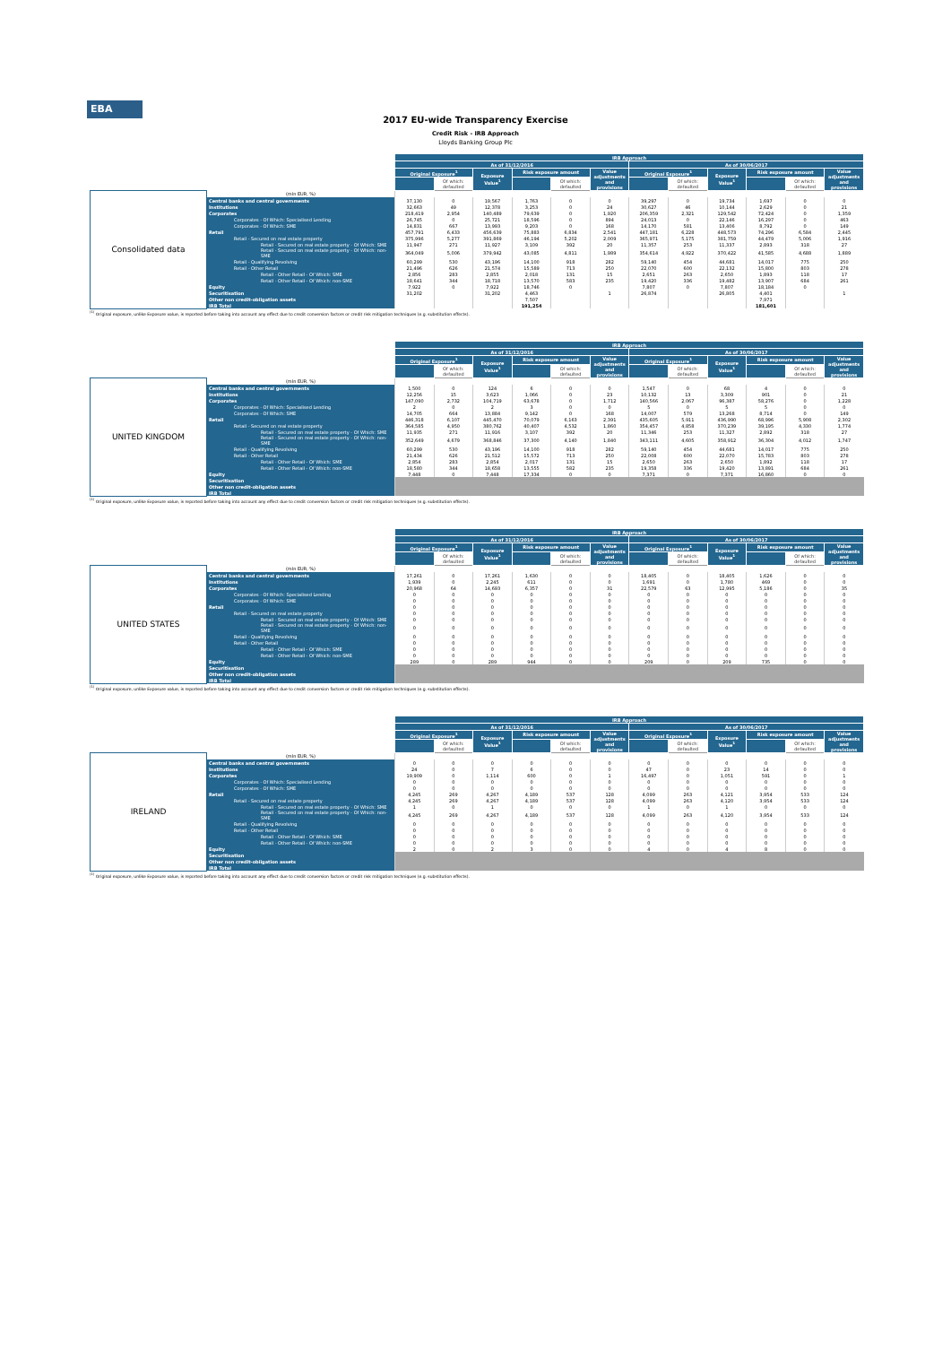EBA
2017 EU-wide Transparency Exercise
Credit Risk - IRB Approach
Lloyds Banking Group Plc
| | | IRB Approach | | | | | | | | | | | |
| | | As of 31/12/2016 | | | | | | As of 30/06/2017 | | | | | |
| | | Original Exposure<sup>1</sup> | | Exposure Value<sup>1</sup> | Risk exposure amount | | Value adjustments and provisions | Original Exposure<sup>1</sup> | | Exposure Value<sup>1</sup> | Risk exposure amount | | Value adjustments and provisions |
| | | | Of which: defaulted | | | Of which: defaulted | | | Of which: defaulted | | | Of which: defaulted | |
| Consolidated data | (mln EUR, %) | | | | | | | | | | | | |
| | Central banks and central governments | 37,130 | 0 | 19,567 | 1,763 | 0 | 0 | 39,297 | 0 | 19,734 | 1,697 | 0 | 0 |
| | Institutions | 32,663 | 49 | 12,378 | 3,253 | 0 | 24 | 30,627 | 46 | 10,144 | 2,629 | 0 | 21 |
| | Corporates | 218,419 | 2,954 | 140,489 | 79,639 | 0 | 1,920 | 206,359 | 2,321 | 129,542 | 72,424 | 0 | 1,359 |
| | Corporates - Of Which: Specialised Lending | 26,745 | 0 | 25,721 | 18,596 | 0 | 894 | 24,013 | 0 | 22,146 | 16,297 | 0 | 463 |
| | Corporates - Of Which: SME | 14,831 | 667 | 13,993 | 9,203 | 0 | 168 | 14,170 | 581 | 13,406 | 8,792 | 0 | 149 |
| | Retail | 457,791 | 6,433 | 456,639 | 75,883 | 6,834 | 2,541 | 447,181 | 6,228 | 448,573 | 74,296 | 6,584 | 2,445 |
| | Retail - Secured on real estate property | 375,996 | 5,277 | 391,869 | 46,194 | 5,202 | 2,009 | 365,971 | 5,175 | 381,759 | 44,479 | 5,006 | 1,916 |
| | Retail - Secured on real estate property - Of Which: SME | 11,947 | 271 | 11,927 | 3,109 | 392 | 20 | 11,357 | 253 | 11,337 | 2,893 | 318 | 27 |
| | Retail - Secured on real estate property - Of Which: non-SME | 364,049 | 5,006 | 379,942 | 43,085 | 4,811 | 1,989 | 354,614 | 4,922 | 370,422 | 41,585 | 4,688 | 1,889 |
| | Retail - Qualifying Revolving | 60,299 | 530 | 43,196 | 14,100 | 918 | 282 | 59,140 | 454 | 44,681 | 14,017 | 775 | 250 |
| | Retail - Other Retail | 21,496 | 626 | 21,574 | 15,589 | 713 | 250 | 22,070 | 600 | 22,132 | 15,800 | 803 | 278 |
| | Retail - Other Retail - Of Which: SME | 2,856 | 283 | 2,855 | 2,018 | 131 | 15 | 2,651 | 263 | 2,650 | 1,893 | 118 | 17 |
| | Retail - Other Retail - Of Which: non-SME | 18,641 | 344 | 18,718 | 13,570 | 583 | 235 | 19,420 | 336 | 19,482 | 13,907 | 684 | 261 |
| | Equity | 7,922 | 0 | 7,922 | 18,746 | 0 | | 7,807 | 0 | 7,807 | 18,184 | 0 | |
| | Securitisation | 31,202 | | 31,202 | 4,463 | | 1 | 26,874 | | 26,805 | 4,401 | | 1 |
| | Other non credit-obligation assets | | | | 7,507 | | | | | | 7,971 | | |
| | IRB Total | | | | 191,254 | | | | | | 181,601 | | |
<sup>(1)</sup> Original exposure, unlike Exposure value, is reported before taking into account any effect due to credit conversion factors or credit risk mitigation techniques (e.g. substitution effects).
| | | IRB Approach | | | | | | | | | | | |
| | | As of 31/12/2016 | | | | | | As of 30/06/2017 | | | | | |
| | | Original Exposure<sup>1</sup> | | Exposure Value<sup>1</sup> | Risk exposure amount | | Value adjustments and provisions | Original Exposure<sup>1</sup> | | Exposure Value<sup>1</sup> | Risk exposure amount | | Value adjustments and provisions |
| | | | Of which: defaulted | | | Of which: defaulted | | | Of which: defaulted | | | Of which: defaulted | |
| UNITED KINGDOM | (mln EUR, %) | | | | | | | | | | | | |
| | Central banks and central governments | 1,500 | 0 | 124 | 6 | 0 | 0 | 1,547 | 0 | 68 | 4 | 0 | 0 |
| | Institutions | 12,256 | 15 | 3,623 | 1,066 | 0 | 23 | 10,132 | 13 | 3,309 | 901 | 0 | 21 |
| | Corporates | 147,090 | 2,732 | 104,719 | 63,678 | 0 | 1,712 | 140,566 | 2,067 | 96,387 | 58,276 | 0 | 1,228 |
| | Corporates - Of Which: Specialised Lending | 2 | 0 | 2 | 3 | 0 | 0 | 5 | 0 | 5 | 5 | 0 | 0 |
| | Corporates - Of Which: SME | 14,705 | 664 | 13,884 | 9,142 | 0 | 168 | 14,007 | 579 | 13,268 | 8,714 | 0 | 149 |
| | Retail | 446,318 | 6,107 | 445,470 | 70,079 | 6,163 | 2,391 | 435,605 | 5,911 | 436,990 | 68,996 | 5,908 | 2,302 |
| | Retail - Secured on real estate property | 364,585 | 4,950 | 380,762 | 40,407 | 4,532 | 1,860 | 354,457 | 4,858 | 370,239 | 39,195 | 4,330 | 1,774 |
| | Retail - Secured on real estate property - Of Which: SME | 11,935 | 271 | 11,916 | 3,107 | 392 | 20 | 11,346 | 253 | 11,327 | 2,892 | 318 | 27 |
| | Retail - Secured on real estate property - Of Which: non-SME | 352,649 | 4,679 | 368,846 | 37,300 | 4,140 | 1,840 | 343,111 | 4,605 | 358,912 | 36,304 | 4,012 | 1,747 |
| | Retail - Qualifying Revolving | 60,299 | 530 | 43,196 | 14,100 | 918 | 282 | 59,140 | 454 | 44,681 | 14,017 | 775 | 250 |
| | Retail - Other Retail | 21,434 | 626 | 21,512 | 15,572 | 713 | 250 | 22,008 | 600 | 22,070 | 15,783 | 803 | 278 |
| | Retail - Other Retail - Of Which: SME | 2,854 | 283 | 2,854 | 2,017 | 131 | 15 | 2,650 | 263 | 2,650 | 1,892 | 118 | 17 |
| | Retail - Other Retail - Of Which: non-SME | 18,580 | 344 | 18,658 | 13,555 | 582 | 235 | 19,358 | 336 | 19,420 | 13,891 | 684 | 261 |
| | Equity | 7,448 | 0 | 7,448 | 17,334 | 0 | 0 | 7,371 | 0 | 7,371 | 16,860 | 0 | 0 |
| | Securitisation | | | | | | | | | | | | |
| | Other non credit-obligation assets | | | | | | | | | | | | |
| | IRB Total | | | | | | | | | | | | |
<sup>(1)</sup> Original exposure, unlike Exposure value, is reported before taking into account any effect due to credit conversion factors or credit risk mitigation techniques (e.g. substitution effects).
| | | IRB Approach | | | | | | | | | | | |
| | | As of 31/12/2016 | | | | | | As of 30/06/2017 | | | | | |
| | | Original Exposure<sup>1</sup> | | Exposure Value<sup>1</sup> | Risk exposure amount | | Value adjustments and provisions | Original Exposure<sup>1</sup> | | Exposure Value<sup>1</sup> | Risk exposure amount | | Value adjustments and provisions |
| | | | Of which: defaulted | | | Of which: defaulted | | | Of which: defaulted | | | Of which: defaulted | |
| UNITED STATES | (mln EUR, %) | | | | | | | | | | | | |
| | Central banks and central governments | 17,261 | 0 | 17,261 | 1,630 | 0 | 0 | 18,405 | 0 | 18,405 | 1,626 | 0 | 0 |
| | Institutions | 1,939 | 0 | 2,245 | 611 | 0 | 0 | 1,691 | 0 | 1,780 | 469 | 0 | 0 |
| | Corporates | 20,968 | 64 | 14,693 | 6,357 | 0 | 31 | 22,579 | 63 | 12,995 | 5,186 | 0 | 35 |
| | Corporates - Of Which: Specialised Lending | 0 | 0 | 0 | 0 | 0 | 0 | 0 | 0 | 0 | 0 | 0 | 0 |
| | Corporates - Of Which: SME | 0 | 0 | 0 | 0 | 0 | 0 | 0 | 0 | 0 | 0 | 0 | 0 |
| | Retail | 0 | 0 | 0 | 0 | 0 | 0 | 0 | 0 | 0 | 0 | 0 | 0 |
| | Retail - Secured on real estate property | 0 | 0 | 0 | 0 | 0 | 0 | 0 | 0 | 0 | 0 | 0 | 0 |
| | Retail - Secured on real estate property - Of Which: SME | 0 | 0 | 0 | 0 | 0 | 0 | 0 | 0 | 0 | 0 | 0 | 0 |
| | Retail - Secured on real estate property - Of Which: non-SME | 0 | 0 | 0 | 0 | 0 | 0 | 0 | 0 | 0 | 0 | 0 | 0 |
| | Retail - Qualifying Revolving | 0 | 0 | 0 | 0 | 0 | 0 | 0 | 0 | 0 | 0 | 0 | 0 |
| | Retail - Other Retail | 0 | 0 | 0 | 0 | 0 | 0 | 0 | 0 | 0 | 0 | 0 | 0 |
| | Retail - Other Retail - Of Which: SME | 0 | 0 | 0 | 0 | 0 | 0 | 0 | 0 | 0 | 0 | 0 | 0 |
| | Retail - Other Retail - Of Which: non-SME | 0 | 0 | 0 | 0 | 0 | 0 | 0 | 0 | 0 | 0 | 0 | 0 |
| | Equity | 289 | 0 | 289 | 944 | 0 | 0 | 209 | 0 | 209 | 735 | 0 | 0 |
| | Securitisation | | | | | | | | | | | | |
| | Other non credit-obligation assets | | | | | | | | | | | | |
| | IRB Total | | | | | | | | | | | | |
<sup>(1)</sup> Original exposure, unlike Exposure value, is reported before taking into account any effect due to credit conversion factors or credit risk mitigation techniques (e.g. substitution effects).
| | | IRB Approach | | | | | | | | | | | |
| | | As of 31/12/2016 | | | | | | As of 30/06/2017 | | | | | |
| | | Original Exposure<sup>1</sup> | | Exposure Value<sup>1</sup> | Risk exposure amount | | Value adjustments and provisions | Original Exposure<sup>1</sup> | | Exposure Value<sup>1</sup> | Risk exposure amount | | Value adjustments and provisions |
| | | | Of which: defaulted | | | Of which: defaulted | | | Of which: defaulted | | | Of which: defaulted | |
| IRELAND | (mln EUR, %) | | | | | | | | | | | | |
| | Central banks and central governments | 0 | 0 | 0 | 0 | 0 | 0 | 0 | 0 | 0 | 0 | 0 | 0 |
| | Institutions | 24 | 0 | 7 | 6 | 0 | 0 | 47 | 0 | 23 | 14 | 0 | 0 |
| | Corporates | 19,909 | 0 | 1,114 | 600 | 0 | 1 | 16,497 | 0 | 1,051 | 591 | 0 | 1 |
| | Corporates - Of Which: Specialised Lending | 0 | 0 | 0 | 0 | 0 | 0 | 0 | 0 | 0 | 0 | 0 | 0 |
| | Corporates - Of Which: SME | 0 | 0 | 0 | 0 | 0 | 0 | 0 | 0 | 0 | 0 | 0 | 0 |
| | Retail | 4,245 | 269 | 4,267 | 4,189 | 537 | 128 | 4,099 | 263 | 4,121 | 3,954 | 533 | 124 |
| | Retail - Secured on real estate property | 4,245 | 269 | 4,267 | 4,189 | 537 | 128 | 4,099 | 263 | 4,120 | 3,954 | 533 | 124 |
| | Retail - Secured on real estate property - Of Which: SME | 1 | 0 | 1 | 0 | 0 | 0 | 1 | 0 | 1 | 0 | 0 | 0 |
| | Retail - Secured on real estate property - Of Which: non-SME | 4,245 | 269 | 4,267 | 4,189 | 537 | 128 | 4,099 | 263 | 4,120 | 3,954 | 533 | 124 |
| | Retail - Qualifying Revolving | 0 | 0 | 0 | 0 | 0 | 0 | 0 | 0 | 0 | 0 | 0 | 0 |
| | Retail - Other Retail | 0 | 0 | 0 | 0 | 0 | 0 | 0 | 0 | 0 | 0 | 0 | 0 |
| | Retail - Other Retail - Of Which: SME | 0 | 0 | 0 | 0 | 0 | 0 | 0 | 0 | 0 | 0 | 0 | 0 |
| | Retail - Other Retail - Of Which: non-SME | 0 | 0 | 0 | 0 | 0 | 0 | 0 | 0 | 0 | 0 | 0 | 0 |
| | Equity | 2 | 0 | 2 | 3 | 0 | 0 | 4 | 0 | 4 | 8 | 0 | 0 |
| | Securitisation | | | | | | | | | | | | |
| | Other non credit-obligation assets | | | | | | | | | | | | |
| | IRB Total | | | | | | | | | | | | |
<sup>(1)</sup> Original exposure, unlike Exposure value, is reported before taking into account any effect due to credit conversion factors or credit risk mitigation techniques (e.g. substitution effects).